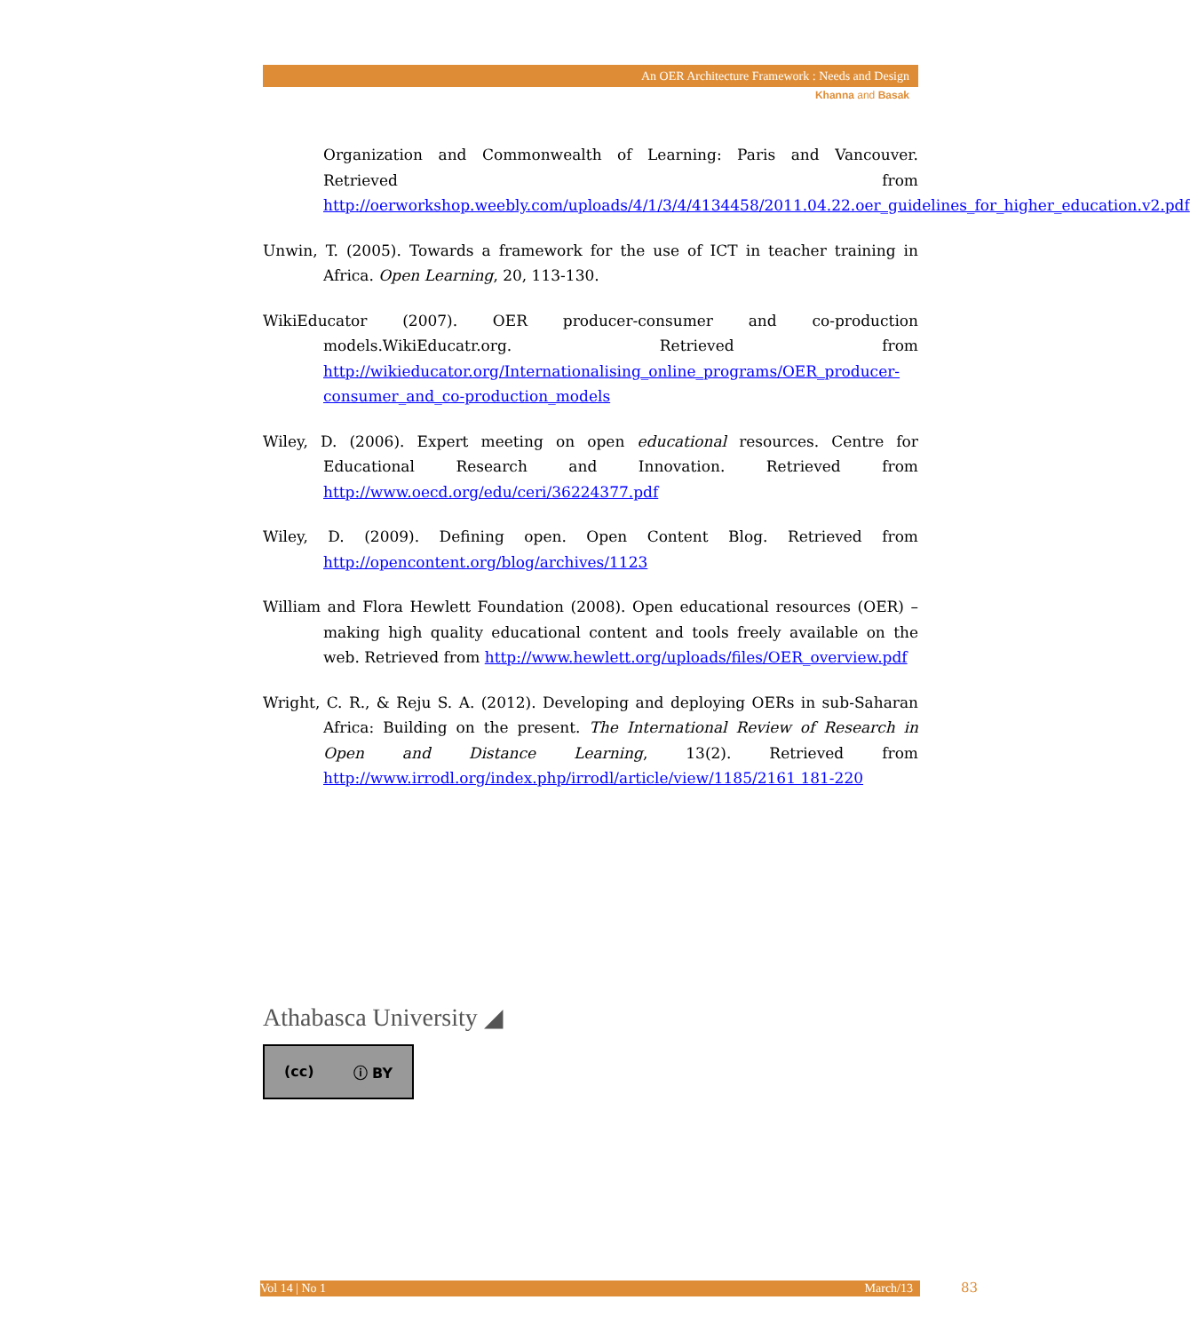An OER Architecture Framework : Needs and Design
Khanna and Basak
Organization and Commonwealth of Learning: Paris and Vancouver. Retrieved from http://oerworkshop.weebly.com/uploads/4/1/3/4/4134458/2011.04.22.oer_guidelines_for_higher_education.v2.pdf
Unwin, T. (2005). Towards a framework for the use of ICT in teacher training in Africa. Open Learning, 20, 113-130.
WikiEducator (2007). OER producer-consumer and co-production models.WikiEducatr.org. Retrieved from http://wikieducator.org/Internationalising_online_programs/OER_producer-consumer_and_co-production_models
Wiley, D. (2006). Expert meeting on open educational resources. Centre for Educational Research and Innovation. Retrieved from http://www.oecd.org/edu/ceri/36224377.pdf
Wiley, D. (2009). Defining open. Open Content Blog. Retrieved from http://opencontent.org/blog/archives/1123
William and Flora Hewlett Foundation (2008). Open educational resources (OER) – making high quality educational content and tools freely available on the web. Retrieved from http://www.hewlett.org/uploads/files/OER_overview.pdf
Wright, C. R., & Reju S. A. (2012). Developing and deploying OERs in sub-Saharan Africa: Building on the present. The International Review of Research in Open and Distance Learning, 13(2). Retrieved from http://www.irrodl.org/index.php/irrodl/article/view/1185/2161 181-220
Athabasca University ◢
(cc) ⓘ BY
Vol 14 | No 1 March/13 83